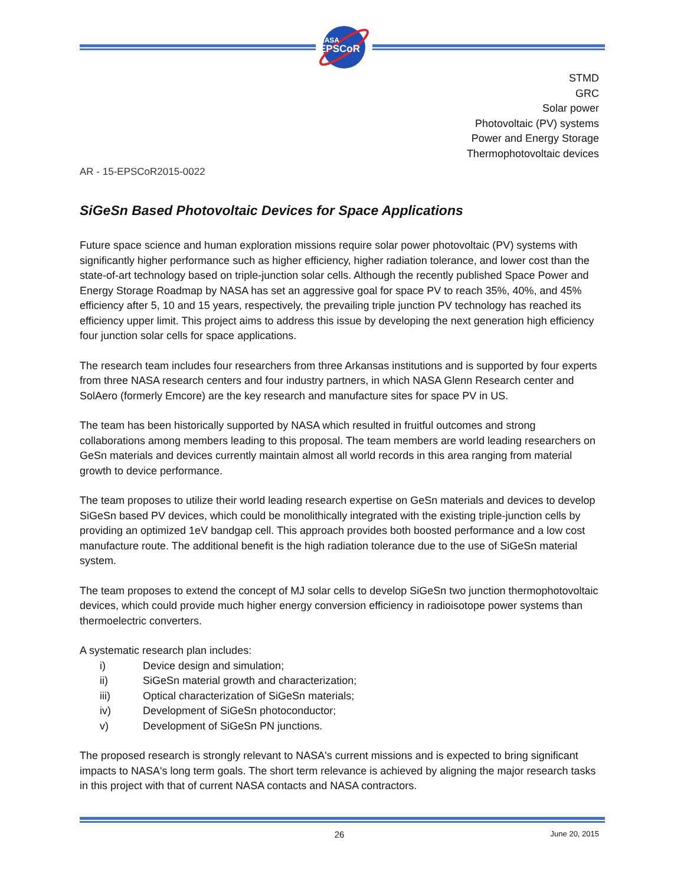NASA
EPSCoR
STMD
GRC
Solar power
Photovoltaic (PV) systems
Power and Energy Storage
Thermophotovoltaic devices
AR - 15-EPSCoR2015-0022
SiGeSn Based Photovoltaic Devices for Space Applications
Future space science and human exploration missions require solar power photovoltaic (PV) systems with significantly higher performance such as higher efficiency, higher radiation tolerance, and lower cost than the state-of-art technology based on triple-junction solar cells. Although the recently published Space Power and Energy Storage Roadmap by NASA has set an aggressive goal for space PV to reach 35%, 40%, and 45% efficiency after 5, 10 and 15 years, respectively, the prevailing triple junction PV technology has reached its efficiency upper limit. This project aims to address this issue by developing the next generation high efficiency four junction solar cells for space applications.
The research team includes four researchers from three Arkansas institutions and is supported by four experts from three NASA research centers and four industry partners, in which NASA Glenn Research center and SolAero (formerly Emcore) are the key research and manufacture sites for space PV in US.
The team has been historically supported by NASA which resulted in fruitful outcomes and strong collaborations among members leading to this proposal. The team members are world leading researchers on GeSn materials and devices currently maintain almost all world records in this area ranging from material growth to device performance.
The team proposes to utilize their world leading research expertise on GeSn materials and devices to develop SiGeSn based PV devices, which could be monolithically integrated with the existing triple-junction cells by providing an optimized 1eV bandgap cell. This approach provides both boosted performance and a low cost manufacture route. The additional benefit is the high radiation tolerance due to the use of SiGeSn material system.
The team proposes to extend the concept of MJ solar cells to develop SiGeSn two junction thermophotovoltaic devices, which could provide much higher energy conversion efficiency in radioisotope power systems than thermoelectric converters.
A systematic research plan includes:
i) Device design and simulation;
ii) SiGeSn material growth and characterization;
iii) Optical characterization of SiGeSn materials;
iv) Development of SiGeSn photoconductor;
v) Development of SiGeSn PN junctions.
The proposed research is strongly relevant to NASA's current missions and is expected to bring significant impacts to NASA's long term goals. The short term relevance is achieved by aligning the major research tasks in this project with that of current NASA contacts and NASA contractors.
26 June 20, 2015